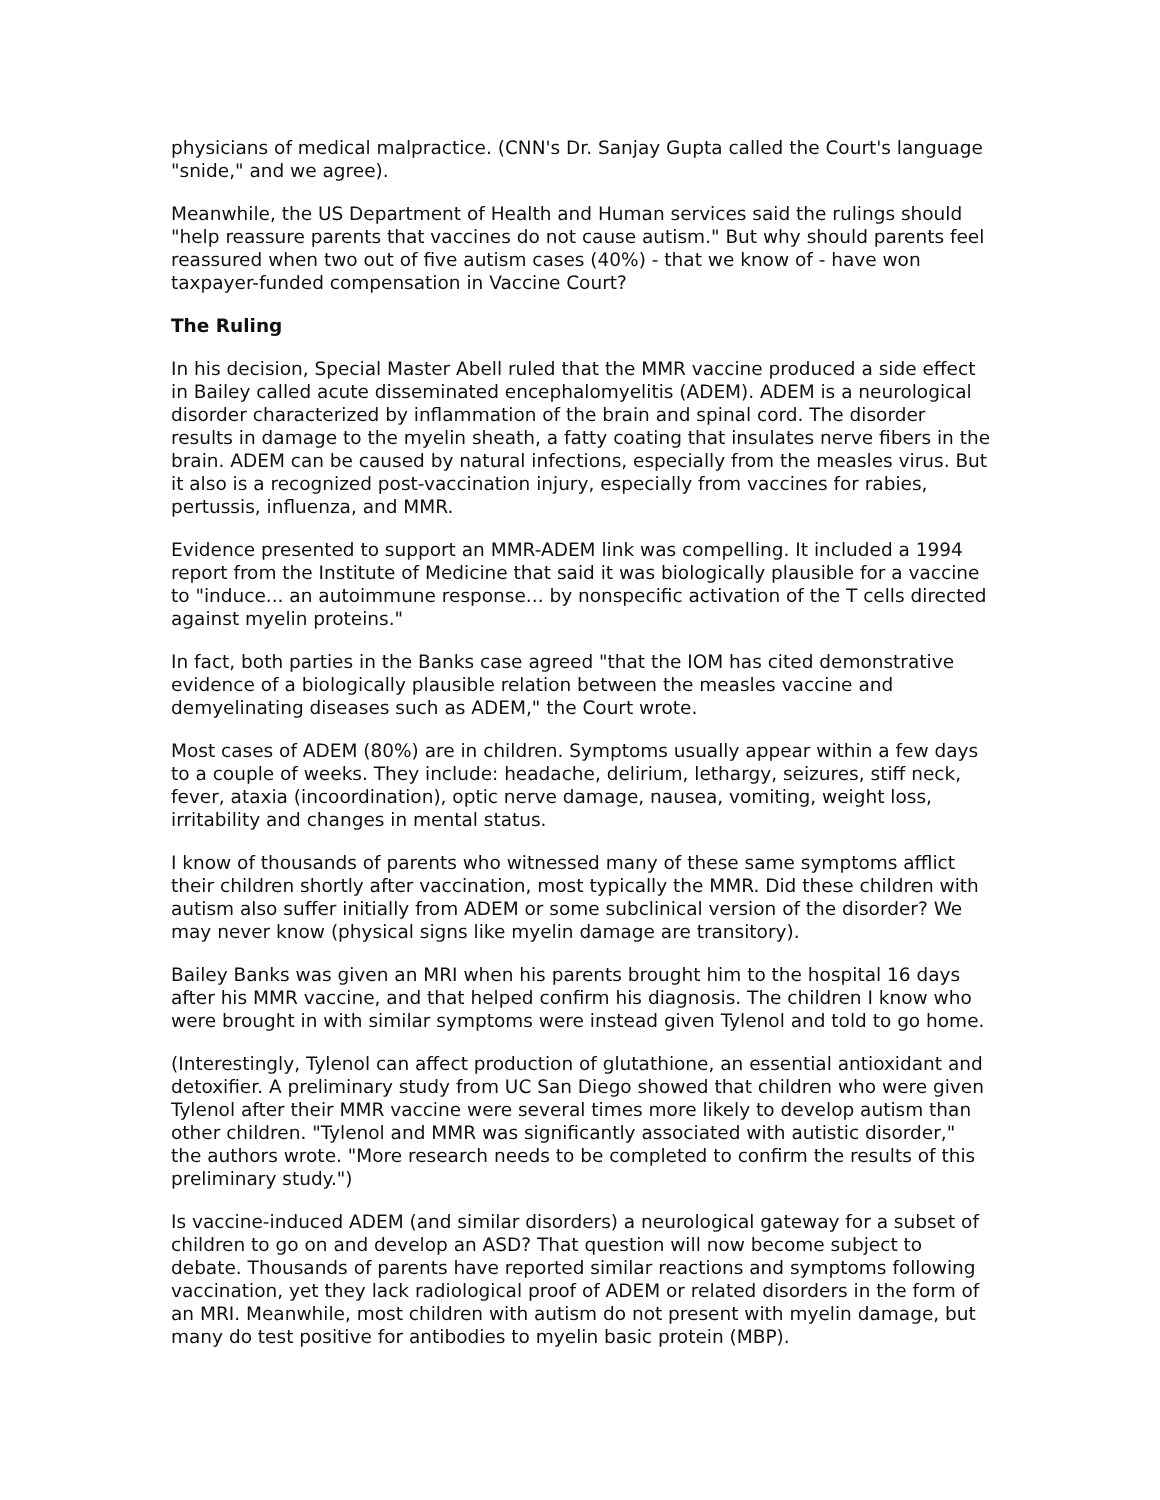physicians of medical malpractice. (CNN's Dr. Sanjay Gupta called the Court's language "snide," and we agree).
Meanwhile, the US Department of Health and Human services said the rulings should "help reassure parents that vaccines do not cause autism." But why should parents feel reassured when two out of five autism cases (40%) - that we know of - have won taxpayer-funded compensation in Vaccine Court?
The Ruling
In his decision, Special Master Abell ruled that the MMR vaccine produced a side effect in Bailey called acute disseminated encephalomyelitis (ADEM). ADEM is a neurological disorder characterized by inflammation of the brain and spinal cord. The disorder results in damage to the myelin sheath, a fatty coating that insulates nerve fibers in the brain. ADEM can be caused by natural infections, especially from the measles virus. But it also is a recognized post-vaccination injury, especially from vaccines for rabies, pertussis, influenza, and MMR.
Evidence presented to support an MMR-ADEM link was compelling. It included a 1994 report from the Institute of Medicine that said it was biologically plausible for a vaccine to "induce... an autoimmune response... by nonspecific activation of the T cells directed against myelin proteins."
In fact, both parties in the Banks case agreed "that the IOM has cited demonstrative evidence of a biologically plausible relation between the measles vaccine and demyelinating diseases such as ADEM," the Court wrote.
Most cases of ADEM (80%) are in children. Symptoms usually appear within a few days to a couple of weeks. They include: headache, delirium, lethargy, seizures, stiff neck, fever, ataxia (incoordination), optic nerve damage, nausea, vomiting, weight loss, irritability and changes in mental status.
I know of thousands of parents who witnessed many of these same symptoms afflict their children shortly after vaccination, most typically the MMR. Did these children with autism also suffer initially from ADEM or some subclinical version of the disorder? We may never know (physical signs like myelin damage are transitory).
Bailey Banks was given an MRI when his parents brought him to the hospital 16 days after his MMR vaccine, and that helped confirm his diagnosis. The children I know who were brought in with similar symptoms were instead given Tylenol and told to go home.
(Interestingly, Tylenol can affect production of glutathione, an essential antioxidant and detoxifier. A preliminary study from UC San Diego showed that children who were given Tylenol after their MMR vaccine were several times more likely to develop autism than other children. "Tylenol and MMR was significantly associated with autistic disorder," the authors wrote. "More research needs to be completed to confirm the results of this preliminary study.")
Is vaccine-induced ADEM (and similar disorders) a neurological gateway for a subset of children to go on and develop an ASD? That question will now become subject to debate. Thousands of parents have reported similar reactions and symptoms following vaccination, yet they lack radiological proof of ADEM or related disorders in the form of an MRI. Meanwhile, most children with autism do not present with myelin damage, but many do test positive for antibodies to myelin basic protein (MBP).